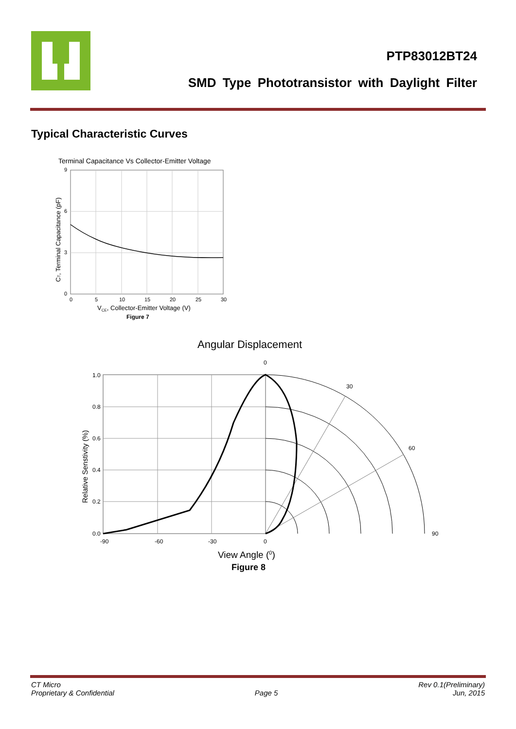PTP83012BT24
SMD Type Phototransistor with Daylight Filter
Typical Characteristic Curves
Terminal Capacitance Vs Collector-Emitter Voltage
9
6
3
0
0
5
10
15
20
25
30
VCE, Collector-Emitter Voltage (V)
Figure 7
CT, Terminal Capacitance (pF)
Angular Displacement
0
30
60
90
1.0
0.8
0.6
0.4
0.2
0.0
-90
-60
-30
0
View Angle (0)
Figure 8
Relative Senstivity (%)
CT Micro
Proprietary & Confidential
Page 5 Rev 0.1(Preliminary)
Jun, 2015